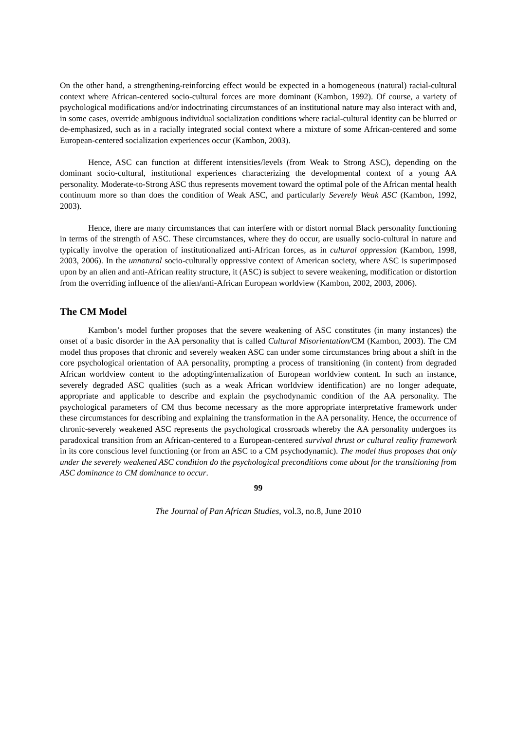On the other hand, a strengthening-reinforcing effect would be expected in a homogeneous (natural) racial-cultural context where African-centered socio-cultural forces are more dominant (Kambon, 1992). Of course, a variety of psychological modifications and/or indoctrinating circumstances of an institutional nature may also interact with and, in some cases, override ambiguous individual socialization conditions where racial-cultural identity can be blurred or de-emphasized, such as in a racially integrated social context where a mixture of some African-centered and some European-centered socialization experiences occur (Kambon, 2003).
Hence, ASC can function at different intensities/levels (from Weak to Strong ASC), depending on the dominant socio-cultural, institutional experiences characterizing the developmental context of a young AA personality. Moderate-to-Strong ASC thus represents movement toward the optimal pole of the African mental health continuum more so than does the condition of Weak ASC, and particularly Severely Weak ASC (Kambon, 1992, 2003).
Hence, there are many circumstances that can interfere with or distort normal Black personality functioning in terms of the strength of ASC. These circumstances, where they do occur, are usually socio-cultural in nature and typically involve the operation of institutionalized anti-African forces, as in cultural oppression (Kambon, 1998, 2003, 2006). In the unnatural socio-culturally oppressive context of American society, where ASC is superimposed upon by an alien and anti-African reality structure, it (ASC) is subject to severe weakening, modification or distortion from the overriding influence of the alien/anti-African European worldview (Kambon, 2002, 2003, 2006).
The CM Model
Kambon’s model further proposes that the severe weakening of ASC constitutes (in many instances) the onset of a basic disorder in the AA personality that is called Cultural Misorientation/CM (Kambon, 2003). The CM model thus proposes that chronic and severely weaken ASC can under some circumstances bring about a shift in the core psychological orientation of AA personality, prompting a process of transitioning (in content) from degraded African worldview content to the adopting/internalization of European worldview content. In such an instance, severely degraded ASC qualities (such as a weak African worldview identification) are no longer adequate, appropriate and applicable to describe and explain the psychodynamic condition of the AA personality. The psychological parameters of CM thus become necessary as the more appropriate interpretative framework under these circumstances for describing and explaining the transformation in the AA personality. Hence, the occurrence of chronic-severely weakened ASC represents the psychological crossroads whereby the AA personality undergoes its paradoxical transition from an African-centered to a European-centered survival thrust or cultural reality framework in its core conscious level functioning (or from an ASC to a CM psychodynamic). The model thus proposes that only under the severely weakened ASC condition do the psychological preconditions come about for the transitioning from ASC dominance to CM dominance to occur.
99
The Journal of Pan African Studies, vol.3, no.8, June 2010